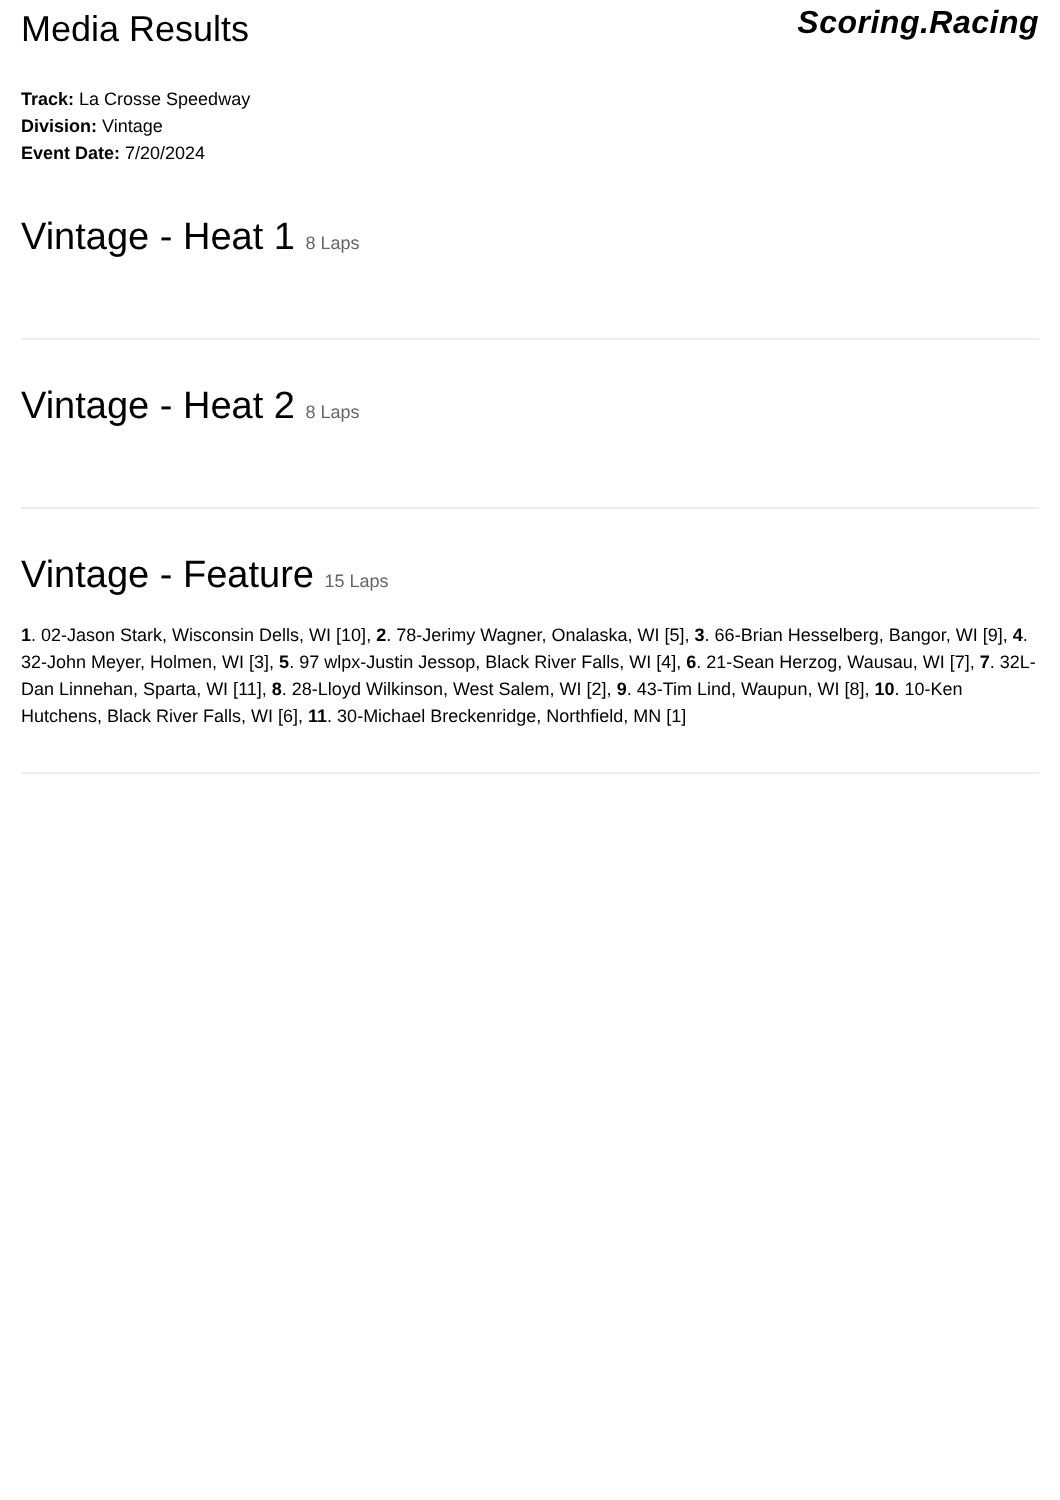Media Results
Scoring.Racing
Track: La Crosse Speedway
Division: Vintage
Event Date: 7/20/2024
Vintage - Heat 1 8 Laps
Vintage - Heat 2 8 Laps
Vintage - Feature 15 Laps
1. 02-Jason Stark, Wisconsin Dells, WI [10], 2. 78-Jerimy Wagner, Onalaska, WI [5], 3. 66-Brian Hesselberg, Bangor, WI [9], 4. 32-John Meyer, Holmen, WI [3], 5. 97 wlpx-Justin Jessop, Black River Falls, WI [4], 6. 21-Sean Herzog, Wausau, WI [7], 7. 32L-Dan Linnehan, Sparta, WI [11], 8. 28-Lloyd Wilkinson, West Salem, WI [2], 9. 43-Tim Lind, Waupun, WI [8], 10. 10-Ken Hutchens, Black River Falls, WI [6], 11. 30-Michael Breckenridge, Northfield, MN [1]